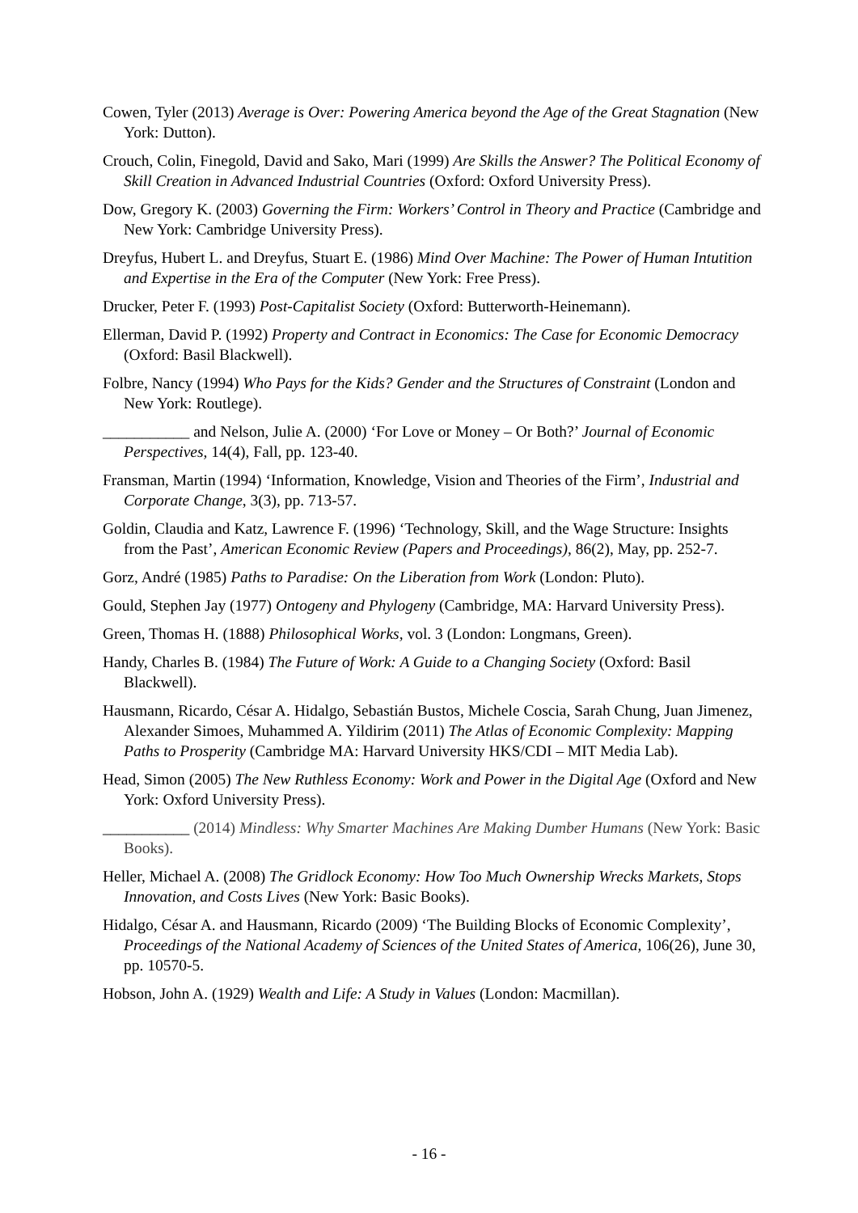Cowen, Tyler (2013) Average is Over: Powering America beyond the Age of the Great Stagnation (New York: Dutton).
Crouch, Colin, Finegold, David and Sako, Mari (1999) Are Skills the Answer? The Political Economy of Skill Creation in Advanced Industrial Countries (Oxford: Oxford University Press).
Dow, Gregory K. (2003) Governing the Firm: Workers’ Control in Theory and Practice (Cambridge and New York: Cambridge University Press).
Dreyfus, Hubert L. and Dreyfus, Stuart E. (1986) Mind Over Machine: The Power of Human Intutition and Expertise in the Era of the Computer (New York: Free Press).
Drucker, Peter F. (1993) Post-Capitalist Society (Oxford: Butterworth-Heinemann).
Ellerman, David P. (1992) Property and Contract in Economics: The Case for Economic Democracy (Oxford: Basil Blackwell).
Folbre, Nancy (1994) Who Pays for the Kids? Gender and the Structures of Constraint (London and New York: Routlege).
___________ and Nelson, Julie A. (2000) ‘For Love or Money – Or Both?’ Journal of Economic Perspectives, 14(4), Fall, pp. 123-40.
Fransman, Martin (1994) ‘Information, Knowledge, Vision and Theories of the Firm’, Industrial and Corporate Change, 3(3), pp. 713-57.
Goldin, Claudia and Katz, Lawrence F. (1996) ‘Technology, Skill, and the Wage Structure: Insights from the Past’, American Economic Review (Papers and Proceedings), 86(2), May, pp. 252-7.
Gorz, André (1985) Paths to Paradise: On the Liberation from Work (London: Pluto).
Gould, Stephen Jay (1977) Ontogeny and Phylogeny (Cambridge, MA: Harvard University Press).
Green, Thomas H. (1888) Philosophical Works, vol. 3 (London: Longmans, Green).
Handy, Charles B. (1984) The Future of Work: A Guide to a Changing Society (Oxford: Basil Blackwell).
Hausmann, Ricardo, César A. Hidalgo, Sebastián Bustos, Michele Coscia, Sarah Chung, Juan Jimenez, Alexander Simoes, Muhammed A. Yildirim (2011) The Atlas of Economic Complexity: Mapping Paths to Prosperity (Cambridge MA: Harvard University HKS/CDI – MIT Media Lab).
Head, Simon (2005) The New Ruthless Economy: Work and Power in the Digital Age (Oxford and New York: Oxford University Press).
___________ (2014) Mindless: Why Smarter Machines Are Making Dumber Humans (New York: Basic Books).
Heller, Michael A. (2008) The Gridlock Economy: How Too Much Ownership Wrecks Markets, Stops Innovation, and Costs Lives (New York: Basic Books).
Hidalgo, César A. and Hausmann, Ricardo (2009) ‘The Building Blocks of Economic Complexity’, Proceedings of the National Academy of Sciences of the United States of America, 106(26), June 30, pp. 10570-5.
Hobson, John A. (1929) Wealth and Life: A Study in Values (London: Macmillan).
- 16 -